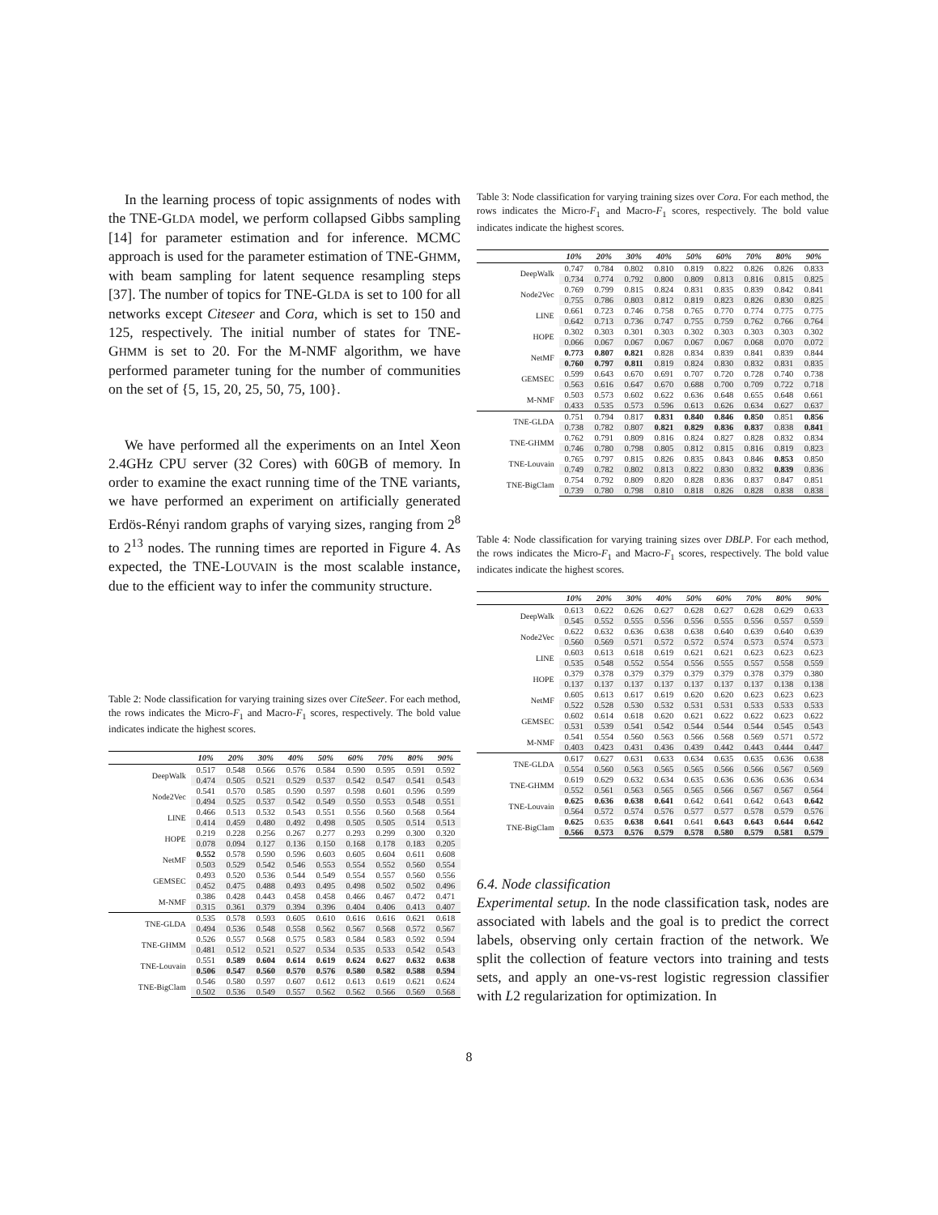In the learning process of topic assignments of nodes with the TNE-GLDA model, we perform collapsed Gibbs sampling [14] for parameter estimation and for inference. MCMC approach is used for the parameter estimation of TNE-GHMM, with beam sampling for latent sequence resampling steps [37]. The number of topics for TNE-GLDA is set to 100 for all networks except Citeseer and Cora, which is set to 150 and 125, respectively. The initial number of states for TNE-GHMM is set to 20. For the M-NMF algorithm, we have performed parameter tuning for the number of communities on the set of {5, 15, 20, 25, 50, 75, 100}.
We have performed all the experiments on an Intel Xeon 2.4GHz CPU server (32 Cores) with 60GB of memory. In order to examine the exact running time of the TNE variants, we have performed an experiment on artificially generated Erdös-Rényi random graphs of varying sizes, ranging from 2<sup>8</sup> to 2<sup>13</sup> nodes. The running times are reported in Figure 4. As expected, the TNE-LOUVAIN is the most scalable instance, due to the efficient way to infer the community structure.
Table 2: Node classification for varying training sizes over CiteSeer. For each method, the rows indicates the Micro-F<sub>1</sub> and Macro-F<sub>1</sub> scores, respectively. The bold value indicates indicate the highest scores.
| | 10% | 20% | 30% | 40% | 50% | 60% | 70% | 80% | 90% |
| --- | --- | --- | --- | --- | --- | --- | --- | --- | --- |
| DeepWalk | 0.517 | 0.548 | 0.566 | 0.576 | 0.584 | 0.590 | 0.595 | 0.591 | 0.592 |
| | 0.474 | 0.505 | 0.521 | 0.529 | 0.537 | 0.542 | 0.547 | 0.541 | 0.543 |
| Node2Vec | 0.541 | 0.570 | 0.585 | 0.590 | 0.597 | 0.598 | 0.601 | 0.596 | 0.599 |
| | 0.494 | 0.525 | 0.537 | 0.542 | 0.549 | 0.550 | 0.553 | 0.548 | 0.551 |
| LINE | 0.466 | 0.513 | 0.532 | 0.543 | 0.551 | 0.556 | 0.560 | 0.568 | 0.564 |
| | 0.414 | 0.459 | 0.480 | 0.492 | 0.498 | 0.505 | 0.505 | 0.514 | 0.513 |
| HOPE | 0.219 | 0.228 | 0.256 | 0.267 | 0.277 | 0.293 | 0.299 | 0.300 | 0.320 |
| | 0.078 | 0.094 | 0.127 | 0.136 | 0.150 | 0.168 | 0.178 | 0.183 | 0.205 |
| NetMF | 0.552 | 0.578 | 0.590 | 0.596 | 0.603 | 0.605 | 0.604 | 0.611 | 0.608 |
| | 0.503 | 0.529 | 0.542 | 0.546 | 0.553 | 0.554 | 0.552 | 0.560 | 0.554 |
| GEMSEC | 0.493 | 0.520 | 0.536 | 0.544 | 0.549 | 0.554 | 0.557 | 0.560 | 0.556 |
| | 0.452 | 0.475 | 0.488 | 0.493 | 0.495 | 0.498 | 0.502 | 0.502 | 0.496 |
| M-NMF | 0.386 | 0.428 | 0.443 | 0.458 | 0.458 | 0.466 | 0.467 | 0.472 | 0.471 |
| | 0.315 | 0.361 | 0.379 | 0.394 | 0.396 | 0.404 | 0.406 | 0.413 | 0.407 |
| TNE-GLDA | 0.535 | 0.578 | 0.593 | 0.605 | 0.610 | 0.616 | 0.616 | 0.621 | 0.618 |
| | 0.494 | 0.536 | 0.548 | 0.558 | 0.562 | 0.567 | 0.568 | 0.572 | 0.567 |
| TNE-GHMM | 0.526 | 0.557 | 0.568 | 0.575 | 0.583 | 0.584 | 0.583 | 0.592 | 0.594 |
| | 0.481 | 0.512 | 0.521 | 0.527 | 0.534 | 0.535 | 0.533 | 0.542 | 0.543 |
| TNE-Louvain | 0.551 | 0.589 | 0.604 | 0.614 | 0.619 | 0.624 | 0.627 | 0.632 | 0.638 |
| | 0.506 | 0.547 | 0.560 | 0.570 | 0.576 | 0.580 | 0.582 | 0.588 | 0.594 |
| TNE-BigClam | 0.546 | 0.580 | 0.597 | 0.607 | 0.612 | 0.613 | 0.619 | 0.621 | 0.624 |
| | 0.502 | 0.536 | 0.549 | 0.557 | 0.562 | 0.562 | 0.566 | 0.569 | 0.568 |
Table 3: Node classification for varying training sizes over Cora. For each method, the rows indicates the Micro-F<sub>1</sub> and Macro-F<sub>1</sub> scores, respectively. The bold value indicates indicate the highest scores.
| | 10% | 20% | 30% | 40% | 50% | 60% | 70% | 80% | 90% |
| --- | --- | --- | --- | --- | --- | --- | --- | --- | --- |
| DeepWalk | 0.747 | 0.784 | 0.802 | 0.810 | 0.819 | 0.822 | 0.826 | 0.826 | 0.833 |
| | 0.734 | 0.774 | 0.792 | 0.800 | 0.809 | 0.813 | 0.816 | 0.815 | 0.825 |
| Node2Vec | 0.769 | 0.799 | 0.815 | 0.824 | 0.831 | 0.835 | 0.839 | 0.842 | 0.841 |
| | 0.755 | 0.786 | 0.803 | 0.812 | 0.819 | 0.823 | 0.826 | 0.830 | 0.825 |
| LINE | 0.661 | 0.723 | 0.746 | 0.758 | 0.765 | 0.770 | 0.774 | 0.775 | 0.775 |
| | 0.642 | 0.713 | 0.736 | 0.747 | 0.755 | 0.759 | 0.762 | 0.766 | 0.764 |
| HOPE | 0.302 | 0.303 | 0.301 | 0.303 | 0.302 | 0.303 | 0.303 | 0.303 | 0.302 |
| | 0.066 | 0.067 | 0.067 | 0.067 | 0.067 | 0.067 | 0.068 | 0.070 | 0.072 |
| NetMF | 0.773 | 0.807 | 0.821 | 0.828 | 0.834 | 0.839 | 0.841 | 0.839 | 0.844 |
| | 0.760 | 0.797 | 0.811 | 0.819 | 0.824 | 0.830 | 0.832 | 0.831 | 0.835 |
| GEMSEC | 0.599 | 0.643 | 0.670 | 0.691 | 0.707 | 0.720 | 0.728 | 0.740 | 0.738 |
| | 0.563 | 0.616 | 0.647 | 0.670 | 0.688 | 0.700 | 0.709 | 0.722 | 0.718 |
| M-NMF | 0.503 | 0.573 | 0.602 | 0.622 | 0.636 | 0.648 | 0.655 | 0.648 | 0.661 |
| | 0.433 | 0.535 | 0.573 | 0.596 | 0.613 | 0.626 | 0.634 | 0.627 | 0.637 |
| TNE-GLDA | 0.751 | 0.794 | 0.817 | 0.831 | 0.840 | 0.846 | 0.850 | 0.851 | 0.856 |
| | 0.738 | 0.782 | 0.807 | 0.821 | 0.829 | 0.836 | 0.837 | 0.838 | 0.841 |
| TNE-GHMM | 0.762 | 0.791 | 0.809 | 0.816 | 0.824 | 0.827 | 0.828 | 0.832 | 0.834 |
| | 0.746 | 0.780 | 0.798 | 0.805 | 0.812 | 0.815 | 0.816 | 0.819 | 0.823 |
| TNE-Louvain | 0.765 | 0.797 | 0.815 | 0.826 | 0.835 | 0.843 | 0.846 | 0.853 | 0.850 |
| | 0.749 | 0.782 | 0.802 | 0.813 | 0.822 | 0.830 | 0.832 | 0.839 | 0.836 |
| TNE-BigClam | 0.754 | 0.792 | 0.809 | 0.820 | 0.828 | 0.836 | 0.837 | 0.847 | 0.851 |
| | 0.739 | 0.780 | 0.798 | 0.810 | 0.818 | 0.826 | 0.828 | 0.838 | 0.838 |
Table 4: Node classification for varying training sizes over DBLP. For each method, the rows indicates the Micro-F<sub>1</sub> and Macro-F<sub>1</sub> scores, respectively. The bold value indicates indicate the highest scores.
| | 10% | 20% | 30% | 40% | 50% | 60% | 70% | 80% | 90% |
| --- | --- | --- | --- | --- | --- | --- | --- | --- | --- |
| DeepWalk | 0.613 | 0.622 | 0.626 | 0.627 | 0.628 | 0.627 | 0.628 | 0.629 | 0.633 |
| | 0.545 | 0.552 | 0.555 | 0.556 | 0.556 | 0.555 | 0.556 | 0.557 | 0.559 |
| Node2Vec | 0.622 | 0.632 | 0.636 | 0.638 | 0.638 | 0.640 | 0.639 | 0.640 | 0.639 |
| | 0.560 | 0.569 | 0.571 | 0.572 | 0.572 | 0.574 | 0.573 | 0.574 | 0.573 |
| LINE | 0.603 | 0.613 | 0.618 | 0.619 | 0.621 | 0.621 | 0.623 | 0.623 | 0.623 |
| | 0.535 | 0.548 | 0.552 | 0.554 | 0.556 | 0.555 | 0.557 | 0.558 | 0.559 |
| HOPE | 0.379 | 0.378 | 0.379 | 0.379 | 0.379 | 0.379 | 0.378 | 0.379 | 0.380 |
| | 0.137 | 0.137 | 0.137 | 0.137 | 0.137 | 0.137 | 0.137 | 0.138 | 0.138 |
| NetMF | 0.605 | 0.613 | 0.617 | 0.619 | 0.620 | 0.620 | 0.623 | 0.623 | 0.623 |
| | 0.522 | 0.528 | 0.530 | 0.532 | 0.531 | 0.531 | 0.533 | 0.533 | 0.533 |
| GEMSEC | 0.602 | 0.614 | 0.618 | 0.620 | 0.621 | 0.622 | 0.622 | 0.623 | 0.622 |
| | 0.531 | 0.539 | 0.541 | 0.542 | 0.544 | 0.544 | 0.544 | 0.545 | 0.543 |
| M-NMF | 0.541 | 0.554 | 0.560 | 0.563 | 0.566 | 0.568 | 0.569 | 0.571 | 0.572 |
| | 0.403 | 0.423 | 0.431 | 0.436 | 0.439 | 0.442 | 0.443 | 0.444 | 0.447 |
| TNE-GLDA | 0.617 | 0.627 | 0.631 | 0.633 | 0.634 | 0.635 | 0.635 | 0.636 | 0.638 |
| | 0.554 | 0.560 | 0.563 | 0.565 | 0.565 | 0.566 | 0.566 | 0.567 | 0.569 |
| TNE-GHMM | 0.619 | 0.629 | 0.632 | 0.634 | 0.635 | 0.636 | 0.636 | 0.636 | 0.634 |
| | 0.552 | 0.561 | 0.563 | 0.565 | 0.565 | 0.566 | 0.567 | 0.567 | 0.564 |
| TNE-Louvain | 0.625 | 0.636 | 0.638 | 0.641 | 0.642 | 0.641 | 0.642 | 0.643 | 0.642 |
| | 0.564 | 0.572 | 0.574 | 0.576 | 0.577 | 0.577 | 0.578 | 0.579 | 0.576 |
| TNE-BigClam | 0.625 | 0.635 | 0.638 | 0.641 | 0.641 | 0.643 | 0.643 | 0.644 | 0.642 |
| | 0.566 | 0.573 | 0.576 | 0.579 | 0.578 | 0.580 | 0.579 | 0.581 | 0.579 |
6.4. Node classification
Experimental setup. In the node classification task, nodes are associated with labels and the goal is to predict the correct labels, observing only certain fraction of the network. We split the collection of feature vectors into training and tests sets, and apply an one-vs-rest logistic regression classifier with L2 regularization for optimization. In
8